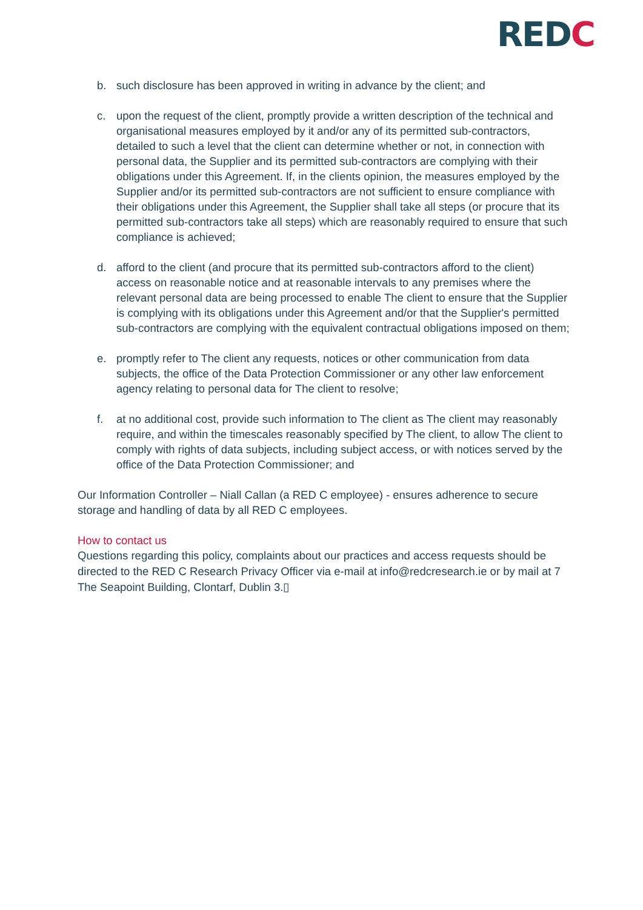REDC
b. such disclosure has been approved in writing in advance by the client; and
c. upon the request of the client, promptly provide a written description of the technical and organisational measures employed by it and/or any of its permitted sub-contractors, detailed to such a level that the client can determine whether or not, in connection with personal data, the Supplier and its permitted sub-contractors are complying with their obligations under this Agreement. If, in the clients opinion, the measures employed by the Supplier and/or its permitted sub-contractors are not sufficient to ensure compliance with their obligations under this Agreement, the Supplier shall take all steps (or procure that its permitted sub-contractors take all steps) which are reasonably required to ensure that such compliance is achieved;
d. afford to the client (and procure that its permitted sub-contractors afford to the client) access on reasonable notice and at reasonable intervals to any premises where the relevant personal data are being processed to enable The client to ensure that the Supplier is complying with its obligations under this Agreement and/or that the Supplier's permitted sub-contractors are complying with the equivalent contractual obligations imposed on them;
e. promptly refer to The client any requests, notices or other communication from data subjects, the office of the Data Protection Commissioner or any other law enforcement agency relating to personal data for The client to resolve;
f. at no additional cost, provide such information to The client as The client may reasonably require, and within the timescales reasonably specified by The client, to allow The client to comply with rights of data subjects, including subject access, or with notices served by the office of the Data Protection Commissioner; and
Our Information Controller – Niall Callan (a RED C employee) - ensures adherence to secure storage and handling of data by all RED C employees.
How to contact us
Questions regarding this policy, complaints about our practices and access requests should be directed to the RED C Research Privacy Officer via e-mail at info@redcresearch.ie or by mail at 7 The Seapoint Building, Clontarf, Dublin 3.▯